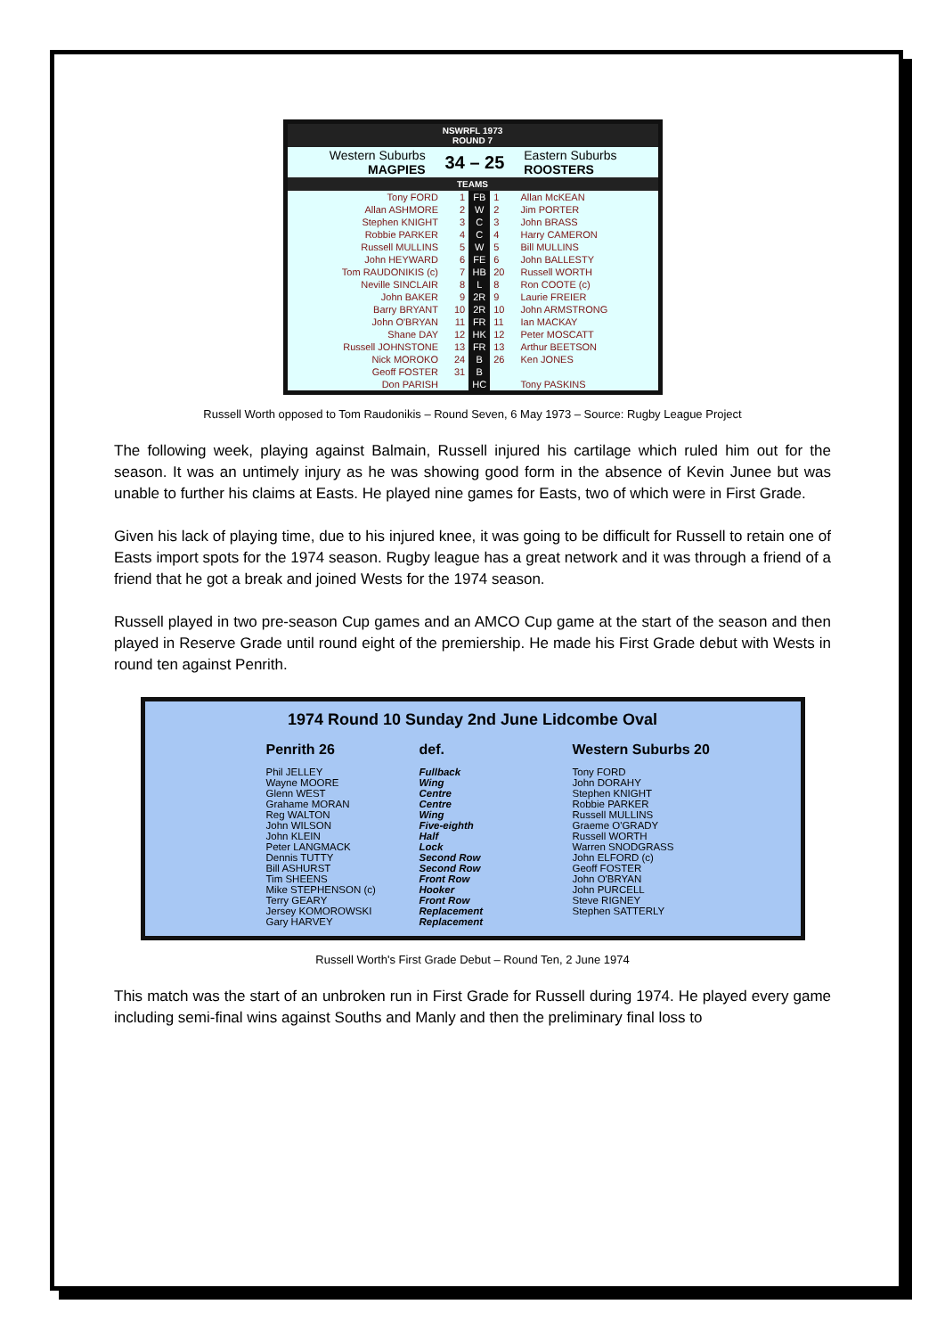NSWRFL 1973
ROUND 7
| Western Suburbs MAGPIES | 34 – 25 | Eastern Suburbs ROOSTERS |
TEAMS
| Tony FORD | 1 | FB | 1 | Allan McKEAN |
| Allan ASHMORE | 2 | W | 2 | Jim PORTER |
| Stephen KNIGHT | 3 | C | 3 | John BRASS |
| Robbie PARKER | 4 | C | 4 | Harry CAMERON |
| Russell MULLINS | 5 | W | 5 | Bill MULLINS |
| John HEYWARD | 6 | FE | 6 | John BALLESTY |
| Tom RAUDONIKIS (c) | 7 | HB | 20 | Russell WORTH |
| Neville SINCLAIR | 8 | L | 8 | Ron COOTE (c) |
| John BAKER | 9 | 2R | 9 | Laurie FREIER |
| Barry BRYANT | 10 | 2R | 10 | John ARMSTRONG |
| John O'BRYAN | 11 | FR | 11 | Ian MACKAY |
| Shane DAY | 12 | HK | 12 | Peter MOSCATT |
| Russell JOHNSTONE | 13 | FR | 13 | Arthur BEETSON |
| Nick MOROKO | 24 | B | 26 | Ken JONES |
| Geoff FOSTER | 31 | B | | |
| Don PARISH | | HC | | Tony PASKINS |
Russell Worth opposed to Tom Raudonikis – Round Seven, 6 May 1973 – Source: Rugby League Project
The following week, playing against Balmain, Russell injured his cartilage which ruled him out for the season. It was an untimely injury as he was showing good form in the absence of Kevin Junee but was unable to further his claims at Easts. He played nine games for Easts, two of which were in First Grade.
Given his lack of playing time, due to his injured knee, it was going to be difficult for Russell to retain one of Easts import spots for the 1974 season. Rugby league has a great network and it was through a friend of a friend that he got a break and joined Wests for the 1974 season.
Russell played in two pre-season Cup games and an AMCO Cup game at the start of the season and then played in Reserve Grade until round eight of the premiership. He made his First Grade debut with Wests in round ten against Penrith.
1974 Round 10 Sunday 2nd June Lidcombe Oval
| Penrith 26 | def. | Western Suburbs 20 |
| --- | --- | --- |
| Phil JELLEY | Fullback | Tony FORD |
| Wayne MOORE | Wing | John DORAHY |
| Glenn WEST | Centre | Stephen KNIGHT |
| Grahame MORAN | Centre | Robbie PARKER |
| Reg WALTON | Wing | Russell MULLINS |
| John WILSON | Five-eighth | Graeme O'GRADY |
| John KLEIN | Half | Russell WORTH |
| Peter LANGMACK | Lock | Warren SNODGRASS |
| Dennis TUTTY | Second Row | John ELFORD (c) |
| Bill ASHURST | Second Row | Geoff FOSTER |
| Tim SHEENS | Front Row | John O'BRYAN |
| Mike STEPHENSON (c) | Hooker | John PURCELL |
| Terry GEARY | Front Row | Steve RIGNEY |
| Jersey KOMOROWSKI | Replacement | Stephen SATTERLY |
| Gary HARVEY | Replacement | |
Russell Worth's First Grade Debut – Round Ten, 2 June 1974
This match was the start of an unbroken run in First Grade for Russell during 1974. He played every game including semi-final wins against Souths and Manly and then the preliminary final loss to